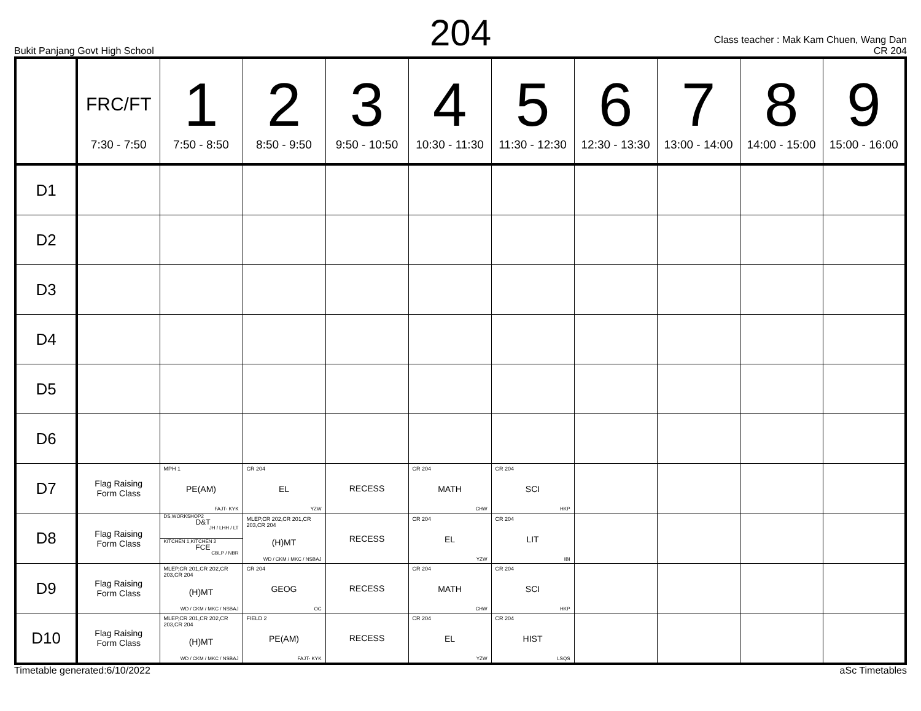204
Bukit Panjang Govt High School
Class teacher : Mak Kam Chuen, Wang Dan
CR 204
| | FRC/FT 7:30 - 7:50 | 1 7:50 - 8:50 | 2 8:50 - 9:50 | 3 9:50 - 10:50 | 4 10:30 - 11:30 | 5 11:30 - 12:30 | 6 12:30 - 13:30 | 7 13:00 - 14:00 | 8 14:00 - 15:00 | 9 15:00 - 16:00 |
| --- | --- | --- | --- | --- | --- | --- | --- | --- | --- | --- |
| D1 | | | | | | | | | | |
| D2 | | | | | | | | | | |
| D3 | | | | | | | | | | |
| D4 | | | | | | | | | | |
| D5 | | | | | | | | | | |
| D6 | | | | | | | | | | |
| D7 | Flag Raising Form Class | MPH 1 PE(AM) FAJT- KYK | CR 204 EL YZW | RECESS | CR 204 MATH CHW | CR 204 SCI HKP | | | | |
| D8 | Flag Raising Form Class | DS,WORKSHOP2 D&T JH / LHH / LT KITCHEN 1,KITCHEN 2 FCE CBLP / NBR | MLEP,CR 202,CR 201,CR 203,CR 204 (H)MT WD / CKM / MKC / NSBAJ | RECESS | CR 204 EL YZW | CR 204 LIT IBI | | | | |
| D9 | Flag Raising Form Class | MLEP,CR 201,CR 202,CR 203,CR 204 (H)MT WD / CKM / MKC / NSBAJ | CR 204 GEOG OC | RECESS | CR 204 MATH CHW | CR 204 SCI HKP | | | | |
| D10 | Flag Raising Form Class | MLEP,CR 201,CR 202,CR 203,CR 204 (H)MT WD / CKM / MKC / NSBAJ | FIELD 2 PE(AM) FAJT- KYK | RECESS | CR 204 EL YZW | CR 204 HIST LSQS | | | | |
Timetable generated:6/10/2022 aSc Timetables